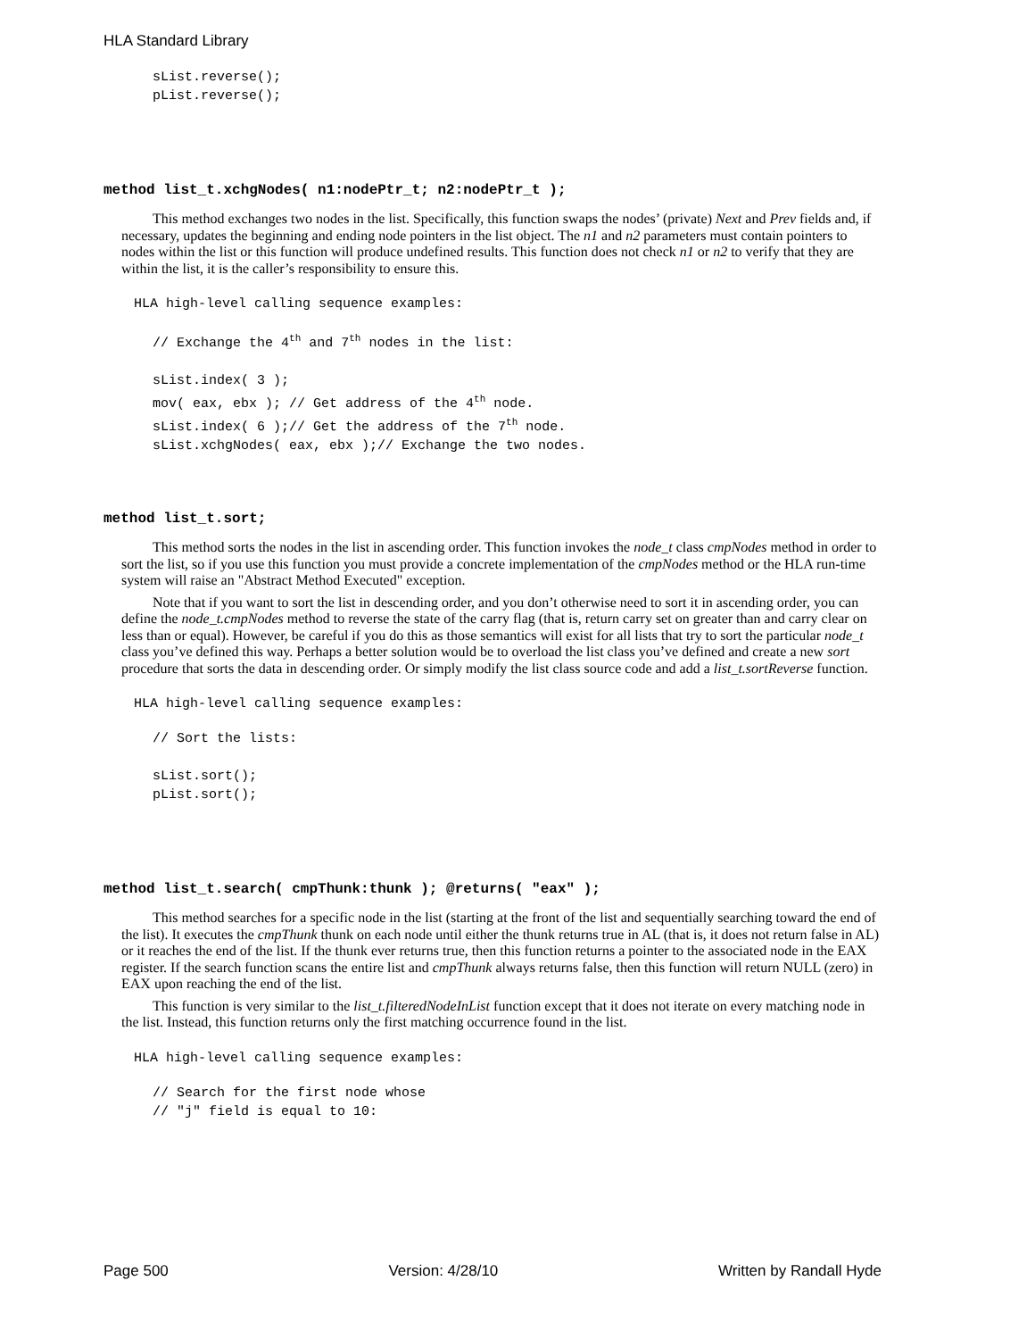HLA Standard Library
sList.reverse();
pList.reverse();
method list_t.xchgNodes( n1:nodePtr_t; n2:nodePtr_t );
This method exchanges two nodes in the list. Specifically, this function swaps the nodes’ (private) Next and Prev fields and, if necessary, updates the beginning and ending node pointers in the list object. The n1 and n2 parameters must contain pointers to nodes within the list or this function will produce undefined results. This function does not check n1 or n2 to verify that they are within the list, it is the caller’s responsibility to ensure this.
HLA high-level calling sequence examples:
// Exchange the 4th and 7th nodes in the list:

sList.index( 3 );
mov( eax, ebx ); // Get address of the 4th node.
sList.index( 6 );// Get the address of the 7th node.
sList.xchgNodes( eax, ebx );// Exchange the two nodes.
method list_t.sort;
This method sorts the nodes in the list in ascending order. This function invokes the node_t class cmpNodes method in order to sort the list, so if you use this function you must provide a concrete implementation of the cmpNodes method or the HLA run-time system will raise an "Abstract Method Executed" exception.
Note that if you want to sort the list in descending order, and you don’t otherwise need to sort it in ascending order, you can define the node_t.cmpNodes method to reverse the state of the carry flag (that is, return carry set on greater than and carry clear on less than or equal). However, be careful if you do this as those semantics will exist for all lists that try to sort the particular node_t class you’ve defined this way. Perhaps a better solution would be to overload the list class you’ve defined and create a new sort procedure that sorts the data in descending order. Or simply modify the list class source code and add a list_t.sortReverse function.
HLA high-level calling sequence examples:
// Sort the lists:

sList.sort();
pList.sort();
method list_t.search( cmpThunk:thunk ); @returns( "eax" );
This method searches for a specific node in the list (starting at the front of the list and sequentially searching toward the end of the list). It executes the cmpThunk thunk on each node until either the thunk returns true in AL (that is, it does not return false in AL) or it reaches the end of the list. If the thunk ever returns true, then this function returns a pointer to the associated node in the EAX register. If the search function scans the entire list and cmpThunk always returns false, then this function will return NULL (zero) in EAX upon reaching the end of the list.
This function is very similar to the list_t.filteredNodeInList function except that it does not iterate on every matching node in the list. Instead, this function returns only the first matching occurrence found in the list.
HLA high-level calling sequence examples:
// Search for the first node whose
// "j" field is equal to 10:
Page 500 Version: 4/28/10 Written by Randall Hyde